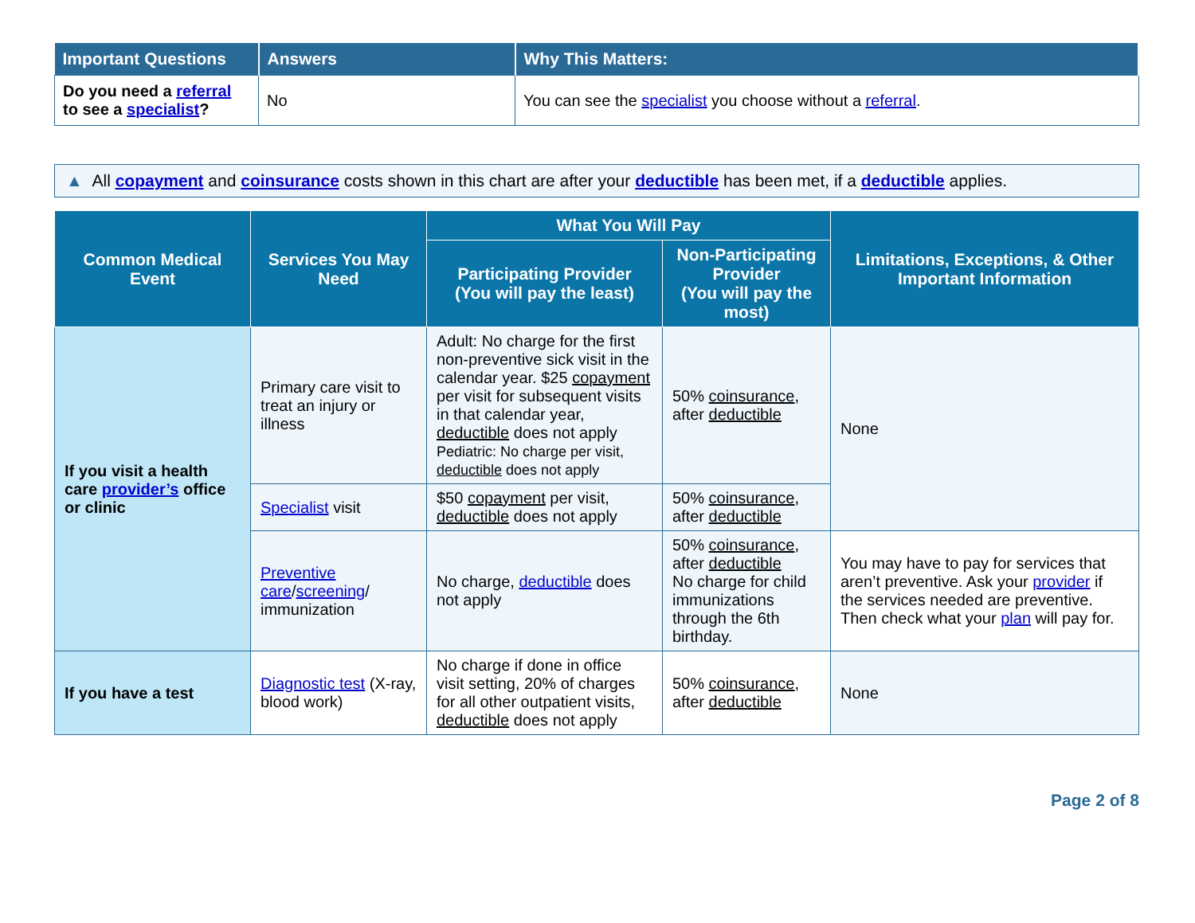| Important Questions | Answers | Why This Matters: |
| --- | --- | --- |
| Do you need a referral to see a specialist ? | No | You can see the specialist you choose without a referral . |
▲ All copayment and coinsurance costs shown in this chart are after your deductible has been met, if a deductible applies.
| Common Medical Event | Services You May Need | What You Will Pay | | Limitations, Exceptions, & Other Important Information |
| --- | --- | --- | --- | --- |
| | | Participating Provider (You will pay the least) | Non-Participating Provider (You will pay the most) | |
| If you visit a health care provider’s office or clinic | Primary care visit to treat an injury or illness | Adult: No charge for the first non-preventive sick visit in the calendar year. $25 copayment per visit for subsequent visits in that calendar year, deductible does not apply Pediatric: No charge per visit, deductible does not apply | 50% coinsurance , after deductible | None |
| | Specialist visit | $50 copayment per visit, deductible does not apply | 50% coinsurance , after deductible | |
| | Preventive care / screening / immunization | No charge, deductible does not apply | 50% coinsurance , after deductible No charge for child immunizations through the 6th birthday. | You may have to pay for services that aren’t preventive. Ask your provider if the services needed are preventive. Then check what your plan will pay for. |
| If you have a test | Diagnostic test (X-ray, blood work) | No charge if done in office visit setting, 20% of charges for all other outpatient visits, deductible does not apply | 50% coinsurance , after deductible | None |
Page 2 of 8